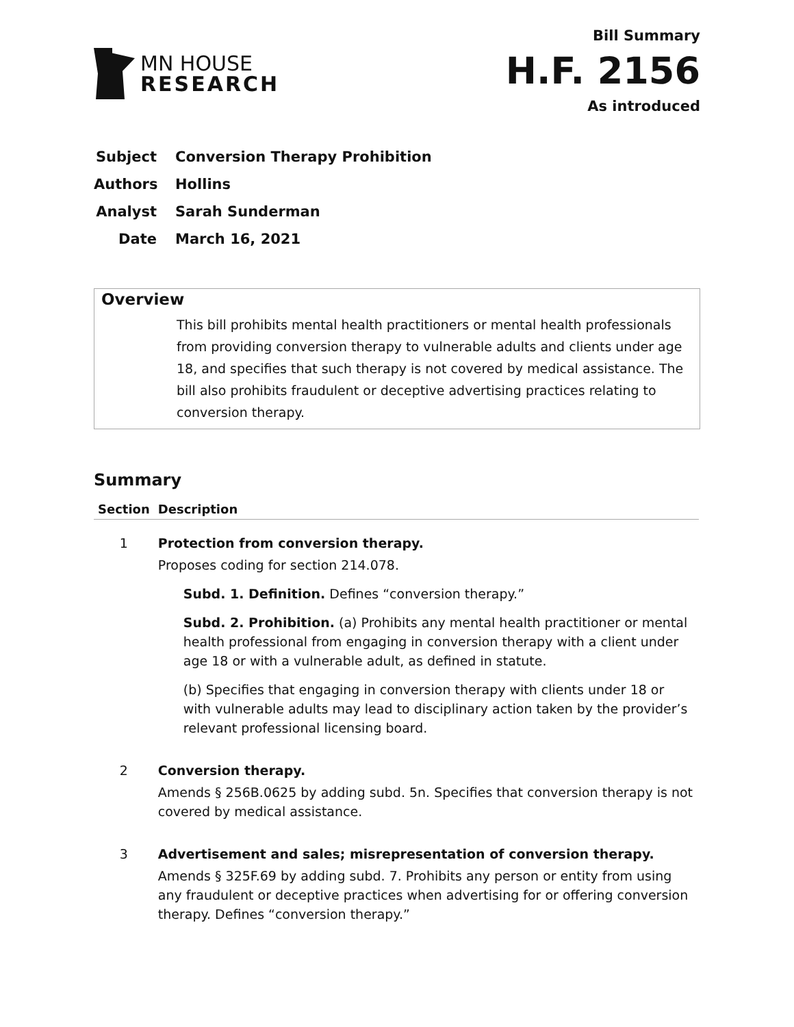MN HOUSE
RESEARCH
Bill Summary
H.F. 2156
As introduced
Subject Conversion Therapy Prohibition
Authors Hollins
Analyst Sarah Sunderman
Date March 16, 2021
Overview
This bill prohibits mental health practitioners or mental health professionals from providing conversion therapy to vulnerable adults and clients under age 18, and specifies that such therapy is not covered by medical assistance. The bill also prohibits fraudulent or deceptive advertising practices relating to conversion therapy.
Summary
| Section | Description |
| --- | --- |
| 1 | Protection from conversion therapy. Proposes coding for section 214.078. Subd. 1. Definition. Defines “conversion therapy.” Subd. 2. Prohibition. (a) Prohibits any mental health practitioner or mental health professional from engaging in conversion therapy with a client under age 18 or with a vulnerable adult, as defined in statute. (b) Specifies that engaging in conversion therapy with clients under 18 or with vulnerable adults may lead to disciplinary action taken by the provider’s relevant professional licensing board. |
| 2 | Conversion therapy. Amends § 256B.0625 by adding subd. 5n. Specifies that conversion therapy is not covered by medical assistance. |
| 3 | Advertisement and sales; misrepresentation of conversion therapy. Amends § 325F.69 by adding subd. 7. Prohibits any person or entity from using any fraudulent or deceptive practices when advertising for or offering conversion therapy. Defines “conversion therapy.” |